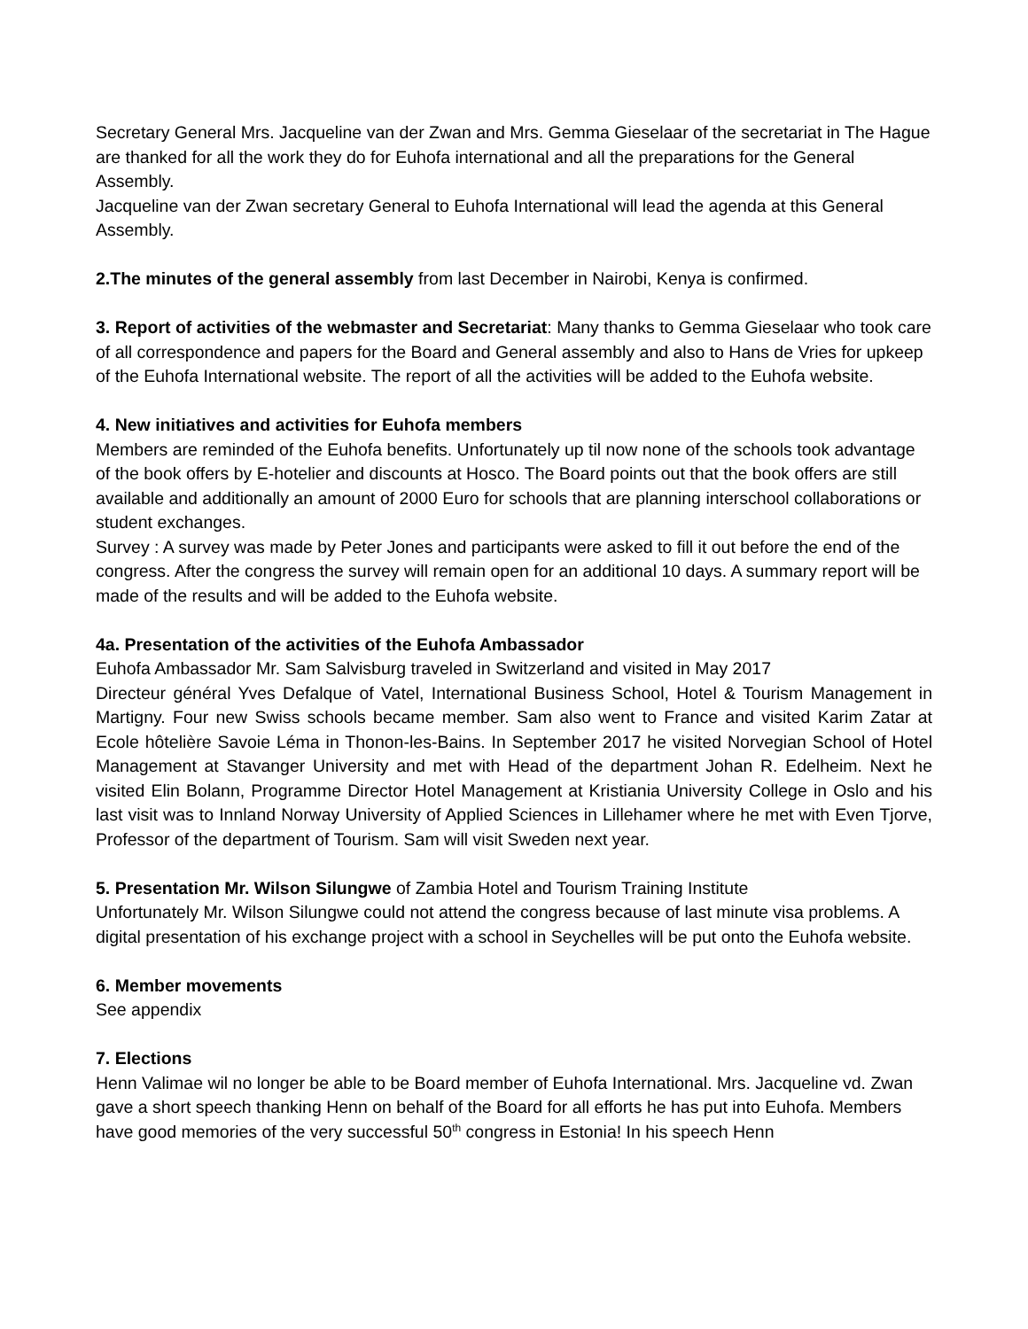Secretary General Mrs. Jacqueline van der Zwan and Mrs. Gemma Gieselaar of the secretariat in The Hague are thanked for all the work they do for Euhofa international and all the preparations for the General Assembly.
Jacqueline van der Zwan secretary General to Euhofa International will lead the agenda at this General Assembly.
2.The minutes of the general assembly from last December in Nairobi, Kenya is confirmed.
3. Report of activities of the webmaster and Secretariat: Many thanks to Gemma Gieselaar who took care of all correspondence and papers for the Board and General assembly and also to Hans de Vries for upkeep of the Euhofa International website. The report of all the activities will be added to the Euhofa website.
4. New initiatives and activities for Euhofa members
Members are reminded of the Euhofa benefits. Unfortunately up til now none of the schools took advantage of the book offers by E-hotelier and discounts at Hosco. The Board points out that the book offers are still available and additionally an amount of 2000 Euro for schools that are planning interschool collaborations or student exchanges.
Survey : A survey was made by Peter Jones and participants were asked to fill it out before the end of the congress. After the congress the survey will remain open for an additional 10 days. A summary report will be made of the results and will be added to the Euhofa website.
4a. Presentation of the activities of the Euhofa Ambassador
Euhofa Ambassador Mr. Sam Salvisburg traveled in Switzerland and visited in May 2017
Directeur général Yves Defalque of Vatel, International Business School, Hotel & Tourism Management in Martigny. Four new Swiss schools became member. Sam also went to France and visited Karim Zatar at Ecole hôtelière Savoie Léma in Thonon-les-Bains. In September 2017 he visited Norvegian School of Hotel Management at Stavanger University and met with Head of the department Johan R. Edelheim. Next he visited Elin Bolann, Programme Director Hotel Management at Kristiania University College in Oslo and his last visit was to Innland Norway University of Applied Sciences in Lillehamer where he met with Even Tjorve, Professor of the department of Tourism. Sam will visit Sweden next year.
5. Presentation Mr. Wilson Silungwe of Zambia Hotel and Tourism Training Institute
Unfortunately Mr. Wilson Silungwe could not attend the congress because of last minute visa problems. A digital presentation of his exchange project with a school in Seychelles will be put onto the Euhofa website.
6. Member movements
See appendix
7. Elections
Henn Valimae wil no longer be able to be Board member of Euhofa International. Mrs. Jacqueline vd. Zwan gave a short speech thanking Henn on behalf of the Board for all efforts he has put into Euhofa. Members have good memories of the very successful 50<sup>th</sup> congress in Estonia! In his speech Henn